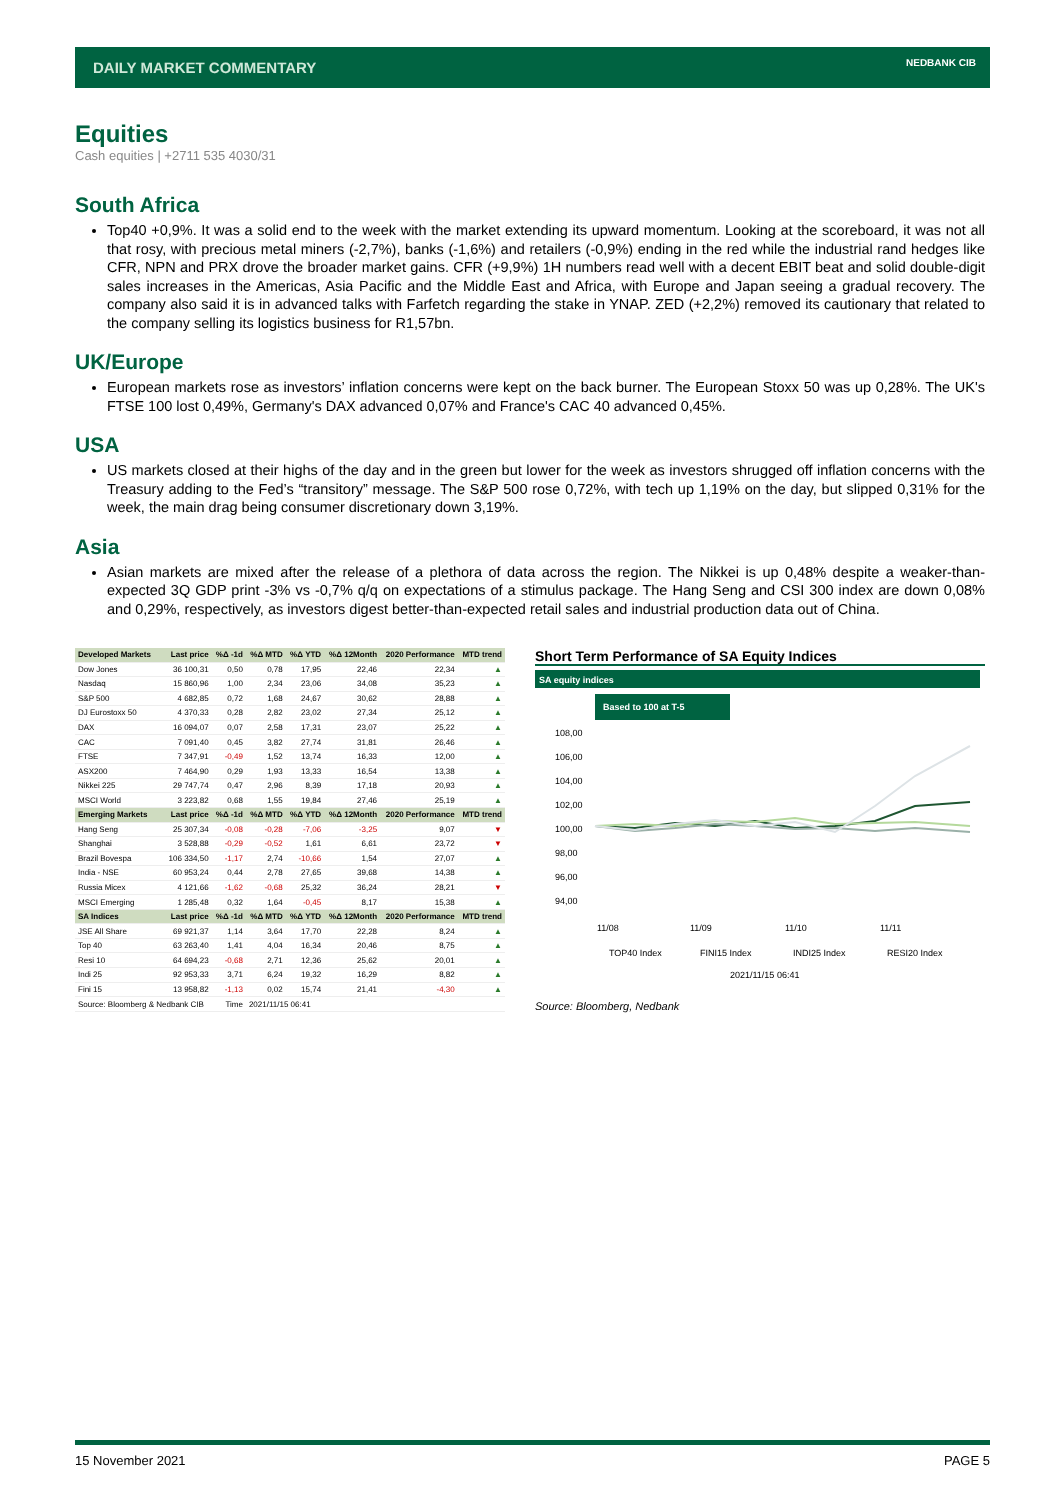DAILY MARKET COMMENTARY
NEDBANK CIB
Equities
Cash equities | +2711 535 4030/31
South Africa
Top40 +0,9%. It was a solid end to the week with the market extending its upward momentum. Looking at the scoreboard, it was not all that rosy, with precious metal miners (-2,7%), banks (-1,6%) and retailers (-0,9%) ending in the red while the industrial rand hedges like CFR, NPN and PRX drove the broader market gains. CFR (+9,9%) 1H numbers read well with a decent EBIT beat and solid double-digit sales increases in the Americas, Asia Pacific and the Middle East and Africa, with Europe and Japan seeing a gradual recovery. The company also said it is in advanced talks with Farfetch regarding the stake in YNAP. ZED (+2,2%) removed its cautionary that related to the company selling its logistics business for R1,57bn.
UK/Europe
European markets rose as investors’ inflation concerns were kept on the back burner. The European Stoxx 50 was up 0,28%. The UK's FTSE 100 lost 0,49%, Germany's DAX advanced 0,07% and France's CAC 40 advanced 0,45%.
USA
US markets closed at their highs of the day and in the green but lower for the week as investors shrugged off inflation concerns with the Treasury adding to the Fed’s “transitory” message. The S&P 500 rose 0,72%, with tech up 1,19% on the day, but slipped 0,31% for the week, the main drag being consumer discretionary down 3,19%.
Asia
Asian markets are mixed after the release of a plethora of data across the region. The Nikkei is up 0,48% despite a weaker-than-expected 3Q GDP print -3% vs -0,7% q/q on expectations of a stimulus package. The Hang Seng and CSI 300 index are down 0,08% and 0,29%, respectively, as investors digest better-than-expected retail sales and industrial production data out of China.
| Developed Markets | Last price | %Δ -1d | %Δ MTD | %Δ YTD | %Δ 12Month | 2020 Performance | MTD trend |
| --- | --- | --- | --- | --- | --- | --- | --- |
| Dow Jones | 36 100,31 | 0,50 | 0,78 | 17,95 | 22,46 | 22,34 | ▲ |
| Nasdaq | 15 860,96 | 1,00 | 2,34 | 23,06 | 34,08 | 35,23 | ▲ |
| S&P 500 | 4 682,85 | 0,72 | 1,68 | 24,67 | 30,62 | 28,88 | ▲ |
| DJ Eurostoxx 50 | 4 370,33 | 0,28 | 2,82 | 23,02 | 27,34 | 25,12 | ▲ |
| DAX | 16 094,07 | 0,07 | 2,58 | 17,31 | 23,07 | 25,22 | ▲ |
| CAC | 7 091,40 | 0,45 | 3,82 | 27,74 | 31,81 | 26,46 | ▲ |
| FTSE | 7 347,91 | -0,49 | 1,52 | 13,74 | 16,33 | 12,00 | ▲ |
| ASX200 | 7 464,90 | 0,29 | 1,93 | 13,33 | 16,54 | 13,38 | ▲ |
| Nikkei 225 | 29 747,74 | 0,47 | 2,96 | 8,39 | 17,18 | 20,93 | ▲ |
| MSCI World | 3 223,82 | 0,68 | 1,55 | 19,84 | 27,46 | 25,19 | ▲ |
| Emerging Markets | Last price | %Δ -1d | %Δ MTD | %Δ YTD | %Δ 12Month | 2020 Performance | MTD trend |
| Hang Seng | 25 307,34 | -0,08 | -0,28 | -7,06 | -3,25 | 9,07 | ▼ |
| Shanghai | 3 528,88 | -0,29 | -0,52 | 1,61 | 6,61 | 23,72 | ▼ |
| Brazil Bovespa | 106 334,50 | -1,17 | 2,74 | -10,66 | 1,54 | 27,07 | ▲ |
| India - NSE | 60 953,24 | 0,44 | 2,78 | 27,65 | 39,68 | 14,38 | ▲ |
| Russia Micex | 4 121,66 | -1,62 | -0,68 | 25,32 | 36,24 | 28,21 | ▼ |
| MSCI Emerging | 1 285,48 | 0,32 | 1,64 | -0,45 | 8,17 | 15,38 | ▲ |
| SA Indices | Last price | %Δ -1d | %Δ MTD | %Δ YTD | %Δ 12Month | 2020 Performance | MTD trend |
| JSE All Share | 69 921,37 | 1,14 | 3,64 | 17,70 | 22,28 | 8,24 | ▲ |
| Top 40 | 63 263,40 | 1,41 | 4,04 | 16,34 | 20,46 | 8,75 | ▲ |
| Resi 10 | 64 694,23 | -0,68 | 2,71 | 12,36 | 25,62 | 20,01 | ▲ |
| Indi 25 | 92 953,33 | 3,71 | 6,24 | 19,32 | 16,29 | 8,82 | ▲ |
| Fini 15 | 13 958,82 | -1,13 | 0,02 | 15,74 | 21,41 | -4,30 | ▲ |
| Source: Bloomberg & Nedbank CIB | | Time | 2021/11/15 06:41 | | | | |
Short Term Performance of SA Equity Indices
SA equity indices
Based to 100 at T-5
108,00
106,00
104,00
102,00
100,00
98,00
96,00
94,00
11/08
11/09
11/10
11/11
TOP40 Index
FINI15 Index
INDI25 Index
RESI20 Index
2021/11/15 06:41
Source: Bloomberg, Nedbank
15 November 2021 PAGE 5